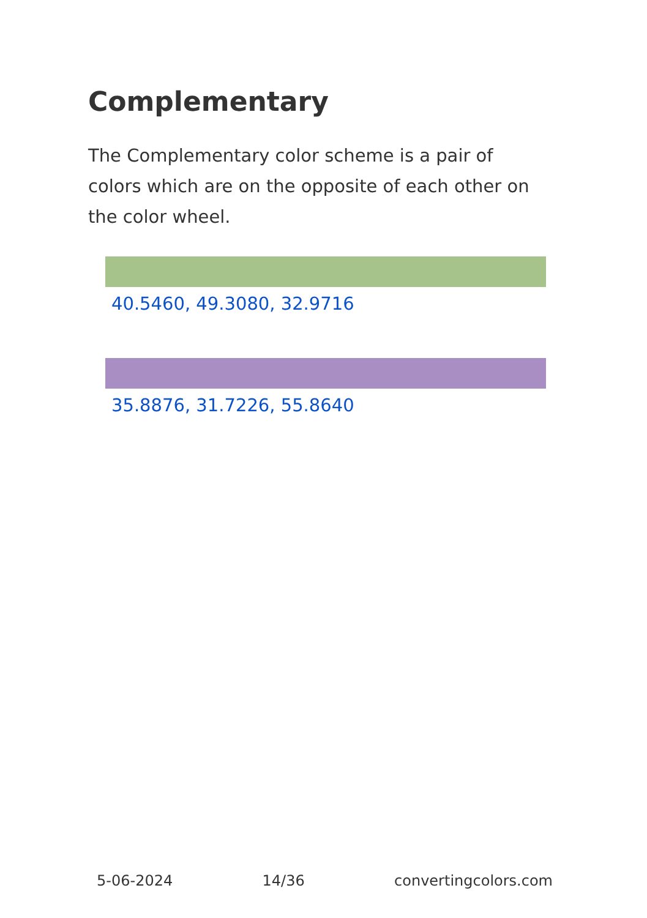Complementary
The Complementary color scheme is a pair of colors which are on the opposite of each other on the color wheel.
40.5460, 49.3080, 32.9716
35.8876, 31.7226, 55.8640
5-06-2024 14/36 convertingcolors.com